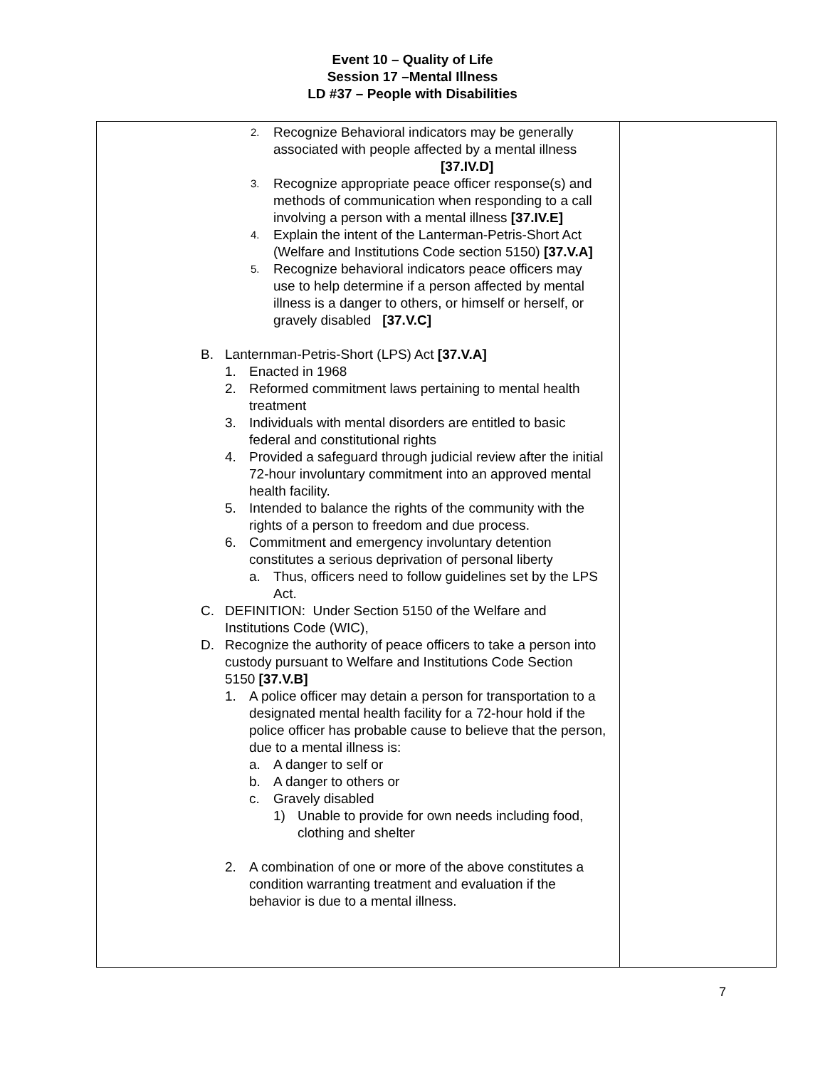Event 10 – Quality of Life
Session 17 –Mental Illness
LD #37 – People with Disabilities
| 2. Recognize Behavioral indicators may be generally associated with people affected by a mental illness [37.IV.D] 3. Recognize appropriate peace officer response(s) and methods of communication when responding to a call involving a person with a mental illness [37.IV.E] 4. Explain the intent of the Lanterman-Petris-Short Act (Welfare and Institutions Code section 5150) [37.V.A] 5. Recognize behavioral indicators peace officers may use to help determine if a person affected by mental illness is a danger to others, or himself or herself, or gravely disabled [37.V.C] B. Lanternman-Petris-Short (LPS) Act [37.V.A] 1. Enacted in 1968 2. Reformed commitment laws pertaining to mental health treatment 3. Individuals with mental disorders are entitled to basic federal and constitutional rights 4. Provided a safeguard through judicial review after the initial 72-hour involuntary commitment into an approved mental health facility. 5. Intended to balance the rights of the community with the rights of a person to freedom and due process. 6. Commitment and emergency involuntary detention constitutes a serious deprivation of personal liberty a. Thus, officers need to follow guidelines set by the LPS Act. C. DEFINITION: Under Section 5150 of the Welfare and Institutions Code (WIC), D. Recognize the authority of peace officers to take a person into custody pursuant to Welfare and Institutions Code Section 5150 [37.V.B] 1. A police officer may detain a person for transportation to a designated mental health facility for a 72-hour hold if the police officer has probable cause to believe that the person, due to a mental illness is: a. A danger to self or b. A danger to others or c. Gravely disabled 1) Unable to provide for own needs including food, clothing and shelter 2. A combination of one or more of the above constitutes a condition warranting treatment and evaluation if the behavior is due to a mental illness. | |
7